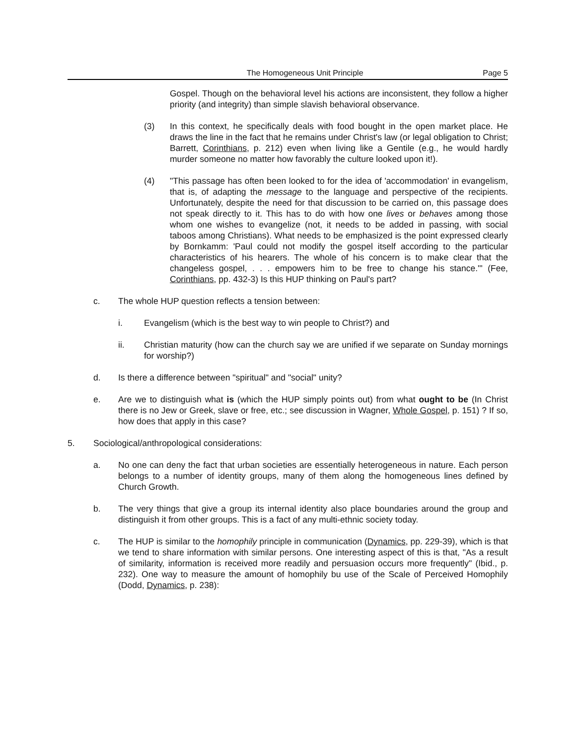The Homogeneous Unit Principle Page 5
Gospel. Though on the behavioral level his actions are inconsistent, they follow a higher priority (and integrity) than simple slavish behavioral observance.
(3) In this context, he specifically deals with food bought in the open market place. He draws the line in the fact that he remains under Christ's law (or legal obligation to Christ; Barrett, Corinthians, p. 212) even when living like a Gentile (e.g., he would hardly murder someone no matter how favorably the culture looked upon it!).
(4) "This passage has often been looked to for the idea of 'accommodation' in evangelism, that is, of adapting the message to the language and perspective of the recipients. Unfortunately, despite the need for that discussion to be carried on, this passage does not speak directly to it. This has to do with how one lives or behaves among those whom one wishes to evangelize (not, it needs to be added in passing, with social taboos among Christians). What needs to be emphasized is the point expressed clearly by Bornkamm: 'Paul could not modify the gospel itself according to the particular characteristics of his hearers. The whole of his concern is to make clear that the changeless gospel, . . . empowers him to be free to change his stance.'" (Fee, Corinthians, pp. 432-3) Is this HUP thinking on Paul's part?
c. The whole HUP question reflects a tension between:
i. Evangelism (which is the best way to win people to Christ?) and
ii. Christian maturity (how can the church say we are unified if we separate on Sunday mornings for worship?)
d. Is there a difference between "spiritual" and "social" unity?
e. Are we to distinguish what is (which the HUP simply points out) from what ought to be (In Christ there is no Jew or Greek, slave or free, etc.; see discussion in Wagner, Whole Gospel, p. 151) ? If so, how does that apply in this case?
5. Sociological/anthropological considerations:
a. No one can deny the fact that urban societies are essentially heterogeneous in nature. Each person belongs to a number of identity groups, many of them along the homogeneous lines defined by Church Growth.
b. The very things that give a group its internal identity also place boundaries around the group and distinguish it from other groups. This is a fact of any multi-ethnic society today.
c. The HUP is similar to the homophily principle in communication (Dynamics, pp. 229-39), which is that we tend to share information with similar persons. One interesting aspect of this is that, "As a result of similarity, information is received more readily and persuasion occurs more frequently" (Ibid., p. 232). One way to measure the amount of homophily bu use of the Scale of Perceived Homophily (Dodd, Dynamics, p. 238):